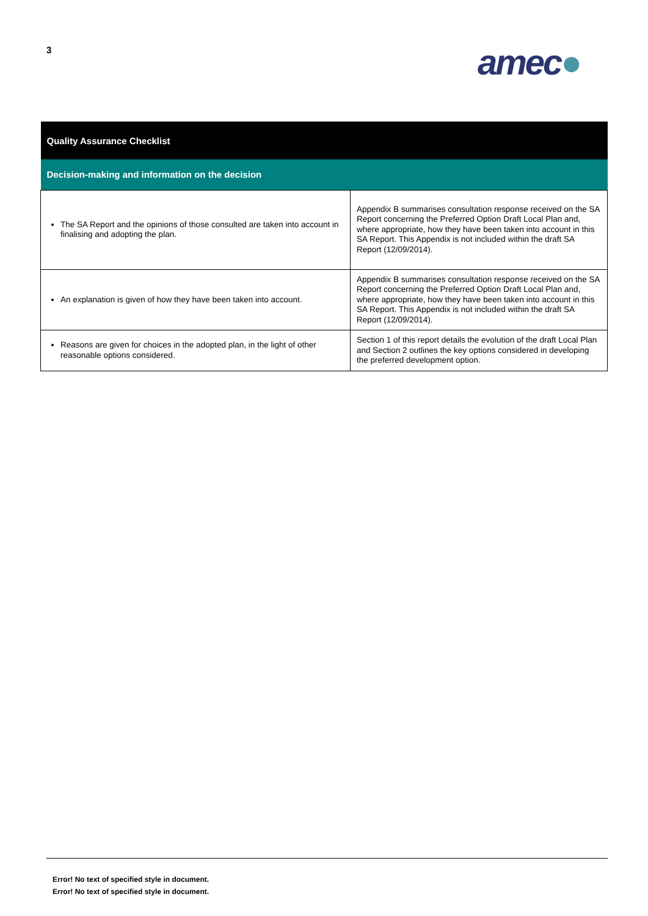3 amec●
| Quality Assurance Checklist | |
| --- | --- |
| Decision-making and information on the decision | |
| The SA Report and the opinions of those consulted are taken into account in finalising and adopting the plan. | Appendix B summarises consultation response received on the SA Report concerning the Preferred Option Draft Local Plan and, where appropriate, how they have been taken into account in this SA Report. This Appendix is not included within the draft SA Report (12/09/2014). |
| An explanation is given of how they have been taken into account. | Appendix B summarises consultation response received on the SA Report concerning the Preferred Option Draft Local Plan and, where appropriate, how they have been taken into account in this SA Report. This Appendix is not included within the draft SA Report (12/09/2014). |
| Reasons are given for choices in the adopted plan, in the light of other reasonable options considered. | Section 1 of this report details the evolution of the draft Local Plan and Section 2 outlines the key options considered in developing the preferred development option. |
Error! No text of specified style in document.
Error! No text of specified style in document.